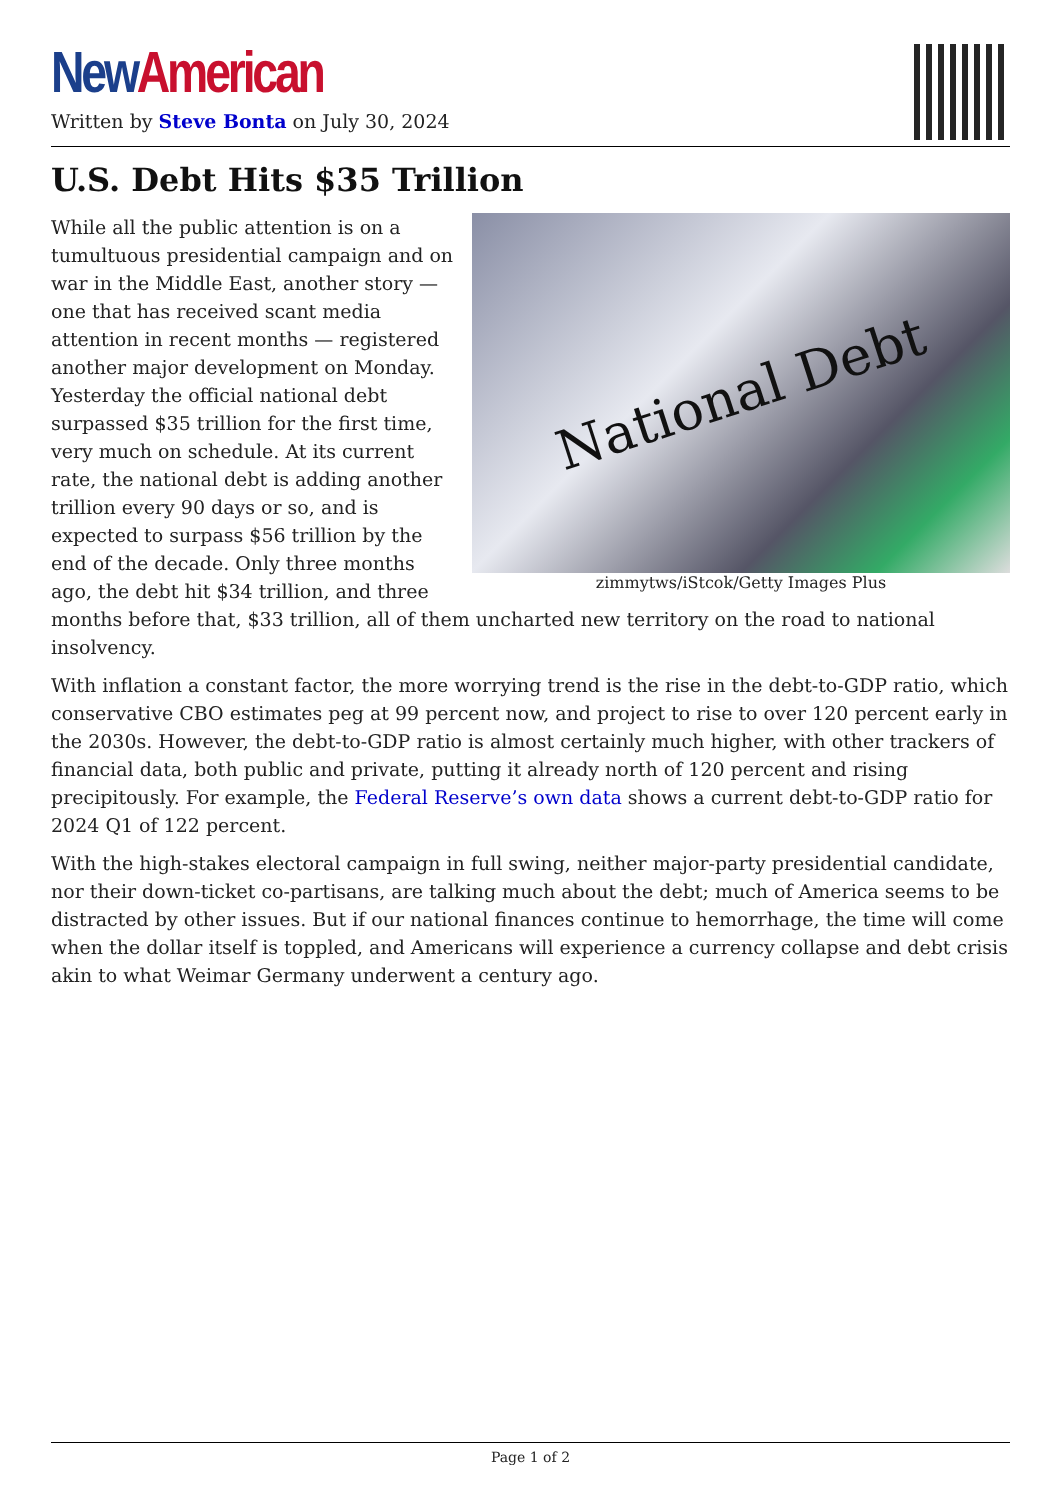New American
Written by Steve Bonta on July 30, 2024
U.S. Debt Hits $35 Trillion
National Debt
zimmytws/iStcok/Getty Images Plus
While all the public attention is on a tumultuous presidential campaign and on war in the Middle East, another story — one that has received scant media attention in recent months — registered another major development on Monday. Yesterday the official national debt surpassed $35 trillion for the first time, very much on schedule. At its current rate, the national debt is adding another trillion every 90 days or so, and is expected to surpass $56 trillion by the end of the decade. Only three months ago, the debt hit $34 trillion, and three months before that, $33 trillion, all of them uncharted new territory on the road to national insolvency.
With inflation a constant factor, the more worrying trend is the rise in the debt-to-GDP ratio, which conservative CBO estimates peg at 99 percent now, and project to rise to over 120 percent early in the 2030s. However, the debt-to-GDP ratio is almost certainly much higher, with other trackers of financial data, both public and private, putting it already north of 120 percent and rising precipitously. For example, the Federal Reserve’s own data shows a current debt-to-GDP ratio for 2024 Q1 of 122 percent.
With the high-stakes electoral campaign in full swing, neither major-party presidential candidate, nor their down-ticket co-partisans, are talking much about the debt; much of America seems to be distracted by other issues. But if our national finances continue to hemorrhage, the time will come when the dollar itself is toppled, and Americans will experience a currency collapse and debt crisis akin to what Weimar Germany underwent a century ago.
Page 1 of 2